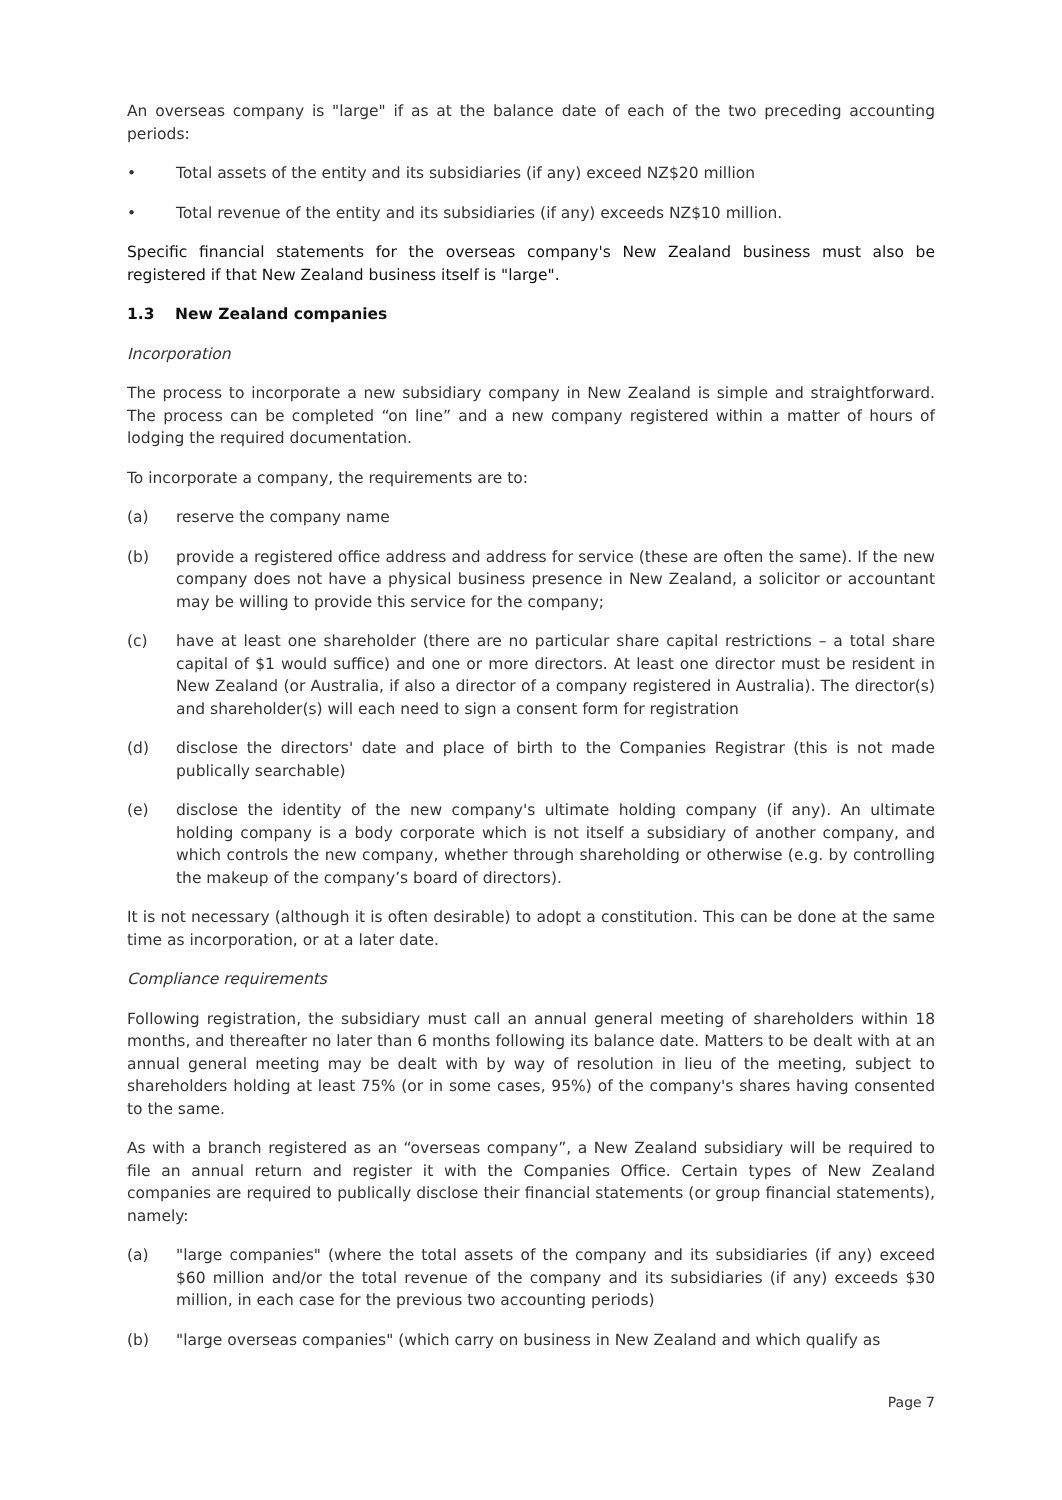An overseas company is "large" if as at the balance date of each of the two preceding accounting periods:
• Total assets of the entity and its subsidiaries (if any) exceed NZ$20 million
• Total revenue of the entity and its subsidiaries (if any) exceeds NZ$10 million.
Specific financial statements for the overseas company's New Zealand business must also be registered if that New Zealand business itself is "large".
1.3 New Zealand companies
Incorporation
The process to incorporate a new subsidiary company in New Zealand is simple and straightforward. The process can be completed “on line” and a new company registered within a matter of hours of lodging the required documentation.
To incorporate a company, the requirements are to:
(a) reserve the company name
(b) provide a registered office address and address for service (these are often the same). If the new company does not have a physical business presence in New Zealand, a solicitor or accountant may be willing to provide this service for the company;
(c) have at least one shareholder (there are no particular share capital restrictions – a total share capital of $1 would suffice) and one or more directors. At least one director must be resident in New Zealand (or Australia, if also a director of a company registered in Australia). The director(s) and shareholder(s) will each need to sign a consent form for registration
(d) disclose the directors' date and place of birth to the Companies Registrar (this is not made publically searchable)
(e) disclose the identity of the new company's ultimate holding company (if any). An ultimate holding company is a body corporate which is not itself a subsidiary of another company, and which controls the new company, whether through shareholding or otherwise (e.g. by controlling the makeup of the company’s board of directors).
It is not necessary (although it is often desirable) to adopt a constitution. This can be done at the same time as incorporation, or at a later date.
Compliance requirements
Following registration, the subsidiary must call an annual general meeting of shareholders within 18 months, and thereafter no later than 6 months following its balance date. Matters to be dealt with at an annual general meeting may be dealt with by way of resolution in lieu of the meeting, subject to shareholders holding at least 75% (or in some cases, 95%) of the company's shares having consented to the same.
As with a branch registered as an “overseas company”, a New Zealand subsidiary will be required to file an annual return and register it with the Companies Office. Certain types of New Zealand companies are required to publically disclose their financial statements (or group financial statements), namely:
(a) "large companies" (where the total assets of the company and its subsidiaries (if any) exceed $60 million and/or the total revenue of the company and its subsidiaries (if any) exceeds $30 million, in each case for the previous two accounting periods)
(b) "large overseas companies" (which carry on business in New Zealand and which qualify as
Page 7